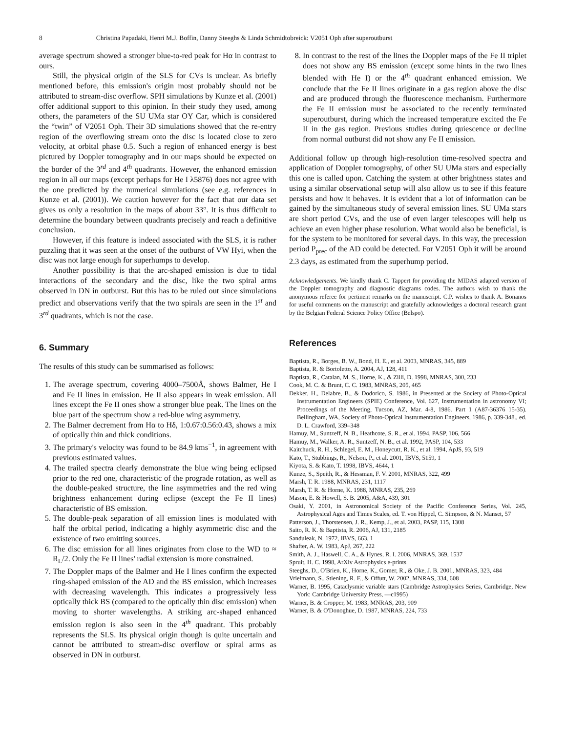8 Christina Papadaki, Henri M.J. Boffin, Danny Steeghs & Linda Schmidtobreick: V2051 Oph after superoutburst
average spectrum showed a stronger blue-to-red peak for Hα in contrast to ours.
Still, the physical origin of the SLS for CVs is unclear. As briefly mentioned before, this emission's origin most probably should not be attributed to stream-disc overflow. SPH simulations by Kunze et al. (2001) offer additional support to this opinion. In their study they used, among others, the parameters of the SU UMa star OY Car, which is considered the “twin” of V2051 Oph. Their 3D simulations showed that the re-entry region of the overflowing stream onto the disc is located close to zero velocity, at orbital phase 0.5. Such a region of enhanced energy is best pictured by Doppler tomography and in our maps should be expected on the border of the 3<sup>rd</sup> and 4<sup>th</sup> quadrants. However, the enhanced emission region in all our maps (except perhaps for He I λ5876) does not agree with the one predicted by the numerical simulations (see e.g. references in Kunze et al. (2001)). We caution however for the fact that our data set gives us only a resolution in the maps of about 33°. It is thus difficult to determine the boundary between quadrants precisely and reach a definitive conclusion.
However, if this feature is indeed associated with the SLS, it is rather puzzling that it was seen at the onset of the outburst of VW Hyi, when the disc was not large enough for superhumps to develop.
Another possibility is that the arc-shaped emission is due to tidal interactions of the secondary and the disc, like the two spiral arms observed in DN in outburst. But this has to be ruled out since simulations predict and observations verify that the two spirals are seen in the 1<sup>st</sup> and 3<sup>rd</sup> quadrants, which is not the case.
6. Summary
The results of this study can be summarised as follows:
1. The average spectrum, covering 4000–7500Å, shows Balmer, He I and Fe II lines in emission. He II also appears in weak emission. All lines except the Fe II ones show a stronger blue peak. The lines on the blue part of the spectrum show a red-blue wing asymmetry.
2. The Balmer decrement from Hα to Hδ, 1:0.67:0.56:0.43, shows a mix of optically thin and thick conditions.
3. The primary's velocity was found to be 84.9 kms<sup>−1</sup>, in agreement with previous estimated values.
4. The trailed spectra clearly demonstrate the blue wing being eclipsed prior to the red one, characteristic of the prograde rotation, as well as the double-peaked structure, the line asymmetries and the red wing brightness enhancement during eclipse (except the Fe II lines) characteristic of BS emission.
5. The double-peak separation of all emission lines is modulated with half the orbital period, indicating a highly asymmetric disc and the existence of two emitting sources.
6. The disc emission for all lines originates from close to the WD to ≈ R<sub>L</sub>/2. Only the Fe II lines' radial extension is more constrained.
7. The Doppler maps of the Balmer and He I lines confirm the expected ring-shaped emission of the AD and the BS emission, which increases with decreasing wavelength. This indicates a progressively less optically thick BS (compared to the optically thin disc emission) when moving to shorter wavelengths. A striking arc-shaped enhanced emission region is also seen in the 4<sup>th</sup> quadrant. This probably represents the SLS. Its physical origin though is quite uncertain and cannot be attributed to stream-disc overflow or spiral arms as observed in DN in outburst.
8. In contrast to the rest of the lines the Doppler maps of the Fe II triplet does not show any BS emission (except some hints in the two lines blended with He I) or the 4<sup>th</sup> quadrant enhanced emission. We conclude that the Fe II lines originate in a gas region above the disc and are produced through the fluorescence mechanism. Furthermore the Fe II emission must be associated to the recently terminated superoutburst, during which the increased temperature excited the Fe II in the gas region. Previous studies during quiescence or decline from normal outburst did not show any Fe II emission.
Additional follow up through high-resolution time-resolved spectra and application of Doppler tomography, of other SU UMa stars and especially this one is called upon. Catching the system at other brightness states and using a similar observational setup will also allow us to see if this feature persists and how it behaves. It is evident that a lot of information can be gained by the simultaneous study of several emission lines. SU UMa stars are short period CVs, and the use of even larger telescopes will help us achieve an even higher phase resolution. What would also be beneficial, is for the system to be monitored for several days. In this way, the precession period P<sub>prec</sub> of the AD could be detected. For V2051 Oph it will be around 2.3 days, as estimated from the superhump period.
Acknowledgements. We kindly thank C. Tappert for providing the MIDAS adapted version of the Doppler tomography and diagnostic diagrams codes. The authors wish to thank the anonymous referee for pertinent remarks on the manuscript. C.P. wishes to thank A. Bonanos for useful comments on the manuscript and gratefully acknowledges a doctoral research grant by the Belgian Federal Science Policy Office (Belspo).
References
Baptista, R., Borges, B. W., Bond, H. E., et al. 2003, MNRAS, 345, 889
Baptista, R. & Bortoletto, A. 2004, AJ, 128, 411
Baptista, R., Catalan, M. S., Horne, K., & Zilli, D. 1998, MNRAS, 300, 233
Cook, M. C. & Brunt, C. C. 1983, MNRAS, 205, 465
Dekker, H., Delabre, B., & Dodorico, S. 1986, in Presented at the Society of Photo-Optical Instrumentation Engineers (SPIE) Conference, Vol. 627, Instrumentation in astronomy VI; Proceedings of the Meeting, Tucson, AZ, Mar. 4-8, 1986. Part 1 (A87-36376 15-35). Bellingham, WA, Society of Photo-Optical Instrumentation Engineers, 1986, p. 339-348., ed. D. L. Crawford, 339–348
Hamuy, M., Suntzeff, N. B., Heathcote, S. R., et al. 1994, PASP, 106, 566
Hamuy, M., Walker, A. R., Suntzeff, N. B., et al. 1992, PASP, 104, 533
Kaitchuck, R. H., Schlegel, E. M., Honeycutt, R. K., et al. 1994, ApJS, 93, 519
Kato, T., Stubbings, R., Nelson, P., et al. 2001, IBVS, 5159, 1
Kiyota, S. & Kato, T. 1998, IBVS, 4644, 1
Kunze, S., Speith, R., & Hessman, F. V. 2001, MNRAS, 322, 499
Marsh, T. R. 1988, MNRAS, 231, 1117
Marsh, T. R. & Horne, K. 1988, MNRAS, 235, 269
Mason, E. & Howell, S. B. 2005, A&A, 439, 301
Osaki, Y. 2001, in Astronomical Society of the Pacific Conference Series, Vol. 245, Astrophysical Ages and Times Scales, ed. T. von Hippel, C. Simpson, & N. Manset, 57
Patterson, J., Thorstensen, J. R., Kemp, J., et al. 2003, PASP, 115, 1308
Saito, R. K. & Baptista, R. 2006, AJ, 131, 2185
Sanduleak, N. 1972, IBVS, 663, 1
Shafter, A. W. 1983, ApJ, 267, 222
Smith, A. J., Haswell, C. A., & Hynes, R. I. 2006, MNRAS, 369, 1537
Spruit, H. C. 1998, ArXiv Astrophysics e-prints
Steeghs, D., O'Brien, K., Horne, K., Gomer, R., & Oke, J. B. 2001, MNRAS, 323, 484
Vrielmann, S., Stiening, R. F., & Offutt, W. 2002, MNRAS, 334, 608
Warner, B. 1995, Cataclysmic variable stars (Cambridge Astrophysics Series, Cambridge, New York: Cambridge University Press, —c1995)
Warner, B. & Cropper, M. 1983, MNRAS, 203, 909
Warner, B. & O'Donoghue, D. 1987, MNRAS, 224, 733